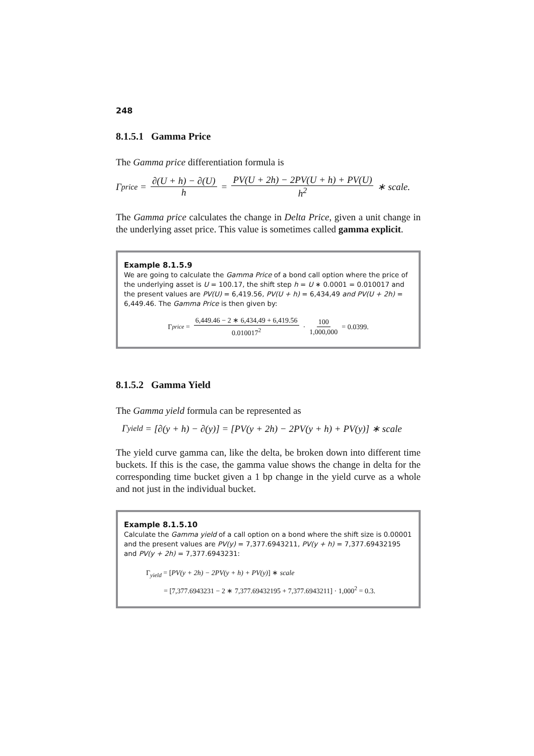248
8.1.5.1 Gamma Price
The Gamma price differentiation formula is
Γ<sub>price</sub> = ∂(U + h) − ∂(U) h = PV(U + 2h) − 2PV(U + h) + PV(U) h<sup>2</sup> ∗ scale.
The Gamma price calculates the change in Delta Price, given a unit change in the underlying asset price. This value is sometimes called gamma explicit.
Example 8.1.5.9
We are going to calculate the Gamma Price of a bond call option where the price of the underlying asset is U = 100.17, the shift step h = U ∗ 0.0001 = 0.010017 and the present values are PV(U) = 6,419.56, PV(U + h) = 6,434,49 and PV(U + 2h) = 6,449.46. The Gamma Price is then given by:
Γ<sub>price</sub> = 6,449.46 − 2 ∗ 6,434,49 + 6,419.56 0.010017<sup>2</sup> · 100 1,000,000 = 0.0399.
8.1.5.2 Gamma Yield
The Gamma yield formula can be represented as
Γ<sub>yield</sub> = [∂(y + h) − ∂(y)] = [PV(y + 2h) − 2PV(y + h) + PV(y)] ∗ scale
The yield curve gamma can, like the delta, be broken down into different time buckets. If this is the case, the gamma value shows the change in delta for the corresponding time bucket given a 1 bp change in the yield curve as a whole and not just in the individual bucket.
Example 8.1.5.10
Calculate the Gamma yield of a call option on a bond where the shift size is 0.00001 and the present values are PV(y) = 7,377.6943211, PV(y + h) = 7,377.69432195 and PV(y + 2h) = 7,377.6943231:
Γ<sub>yield</sub> = [PV(y + 2h) − 2PV(y + h) + PV(y)] ∗ scale
= [7,377.6943231 − 2 ∗ 7,377.69432195 + 7,377.6943211] · 1,000<sup>2</sup> = 0.3.